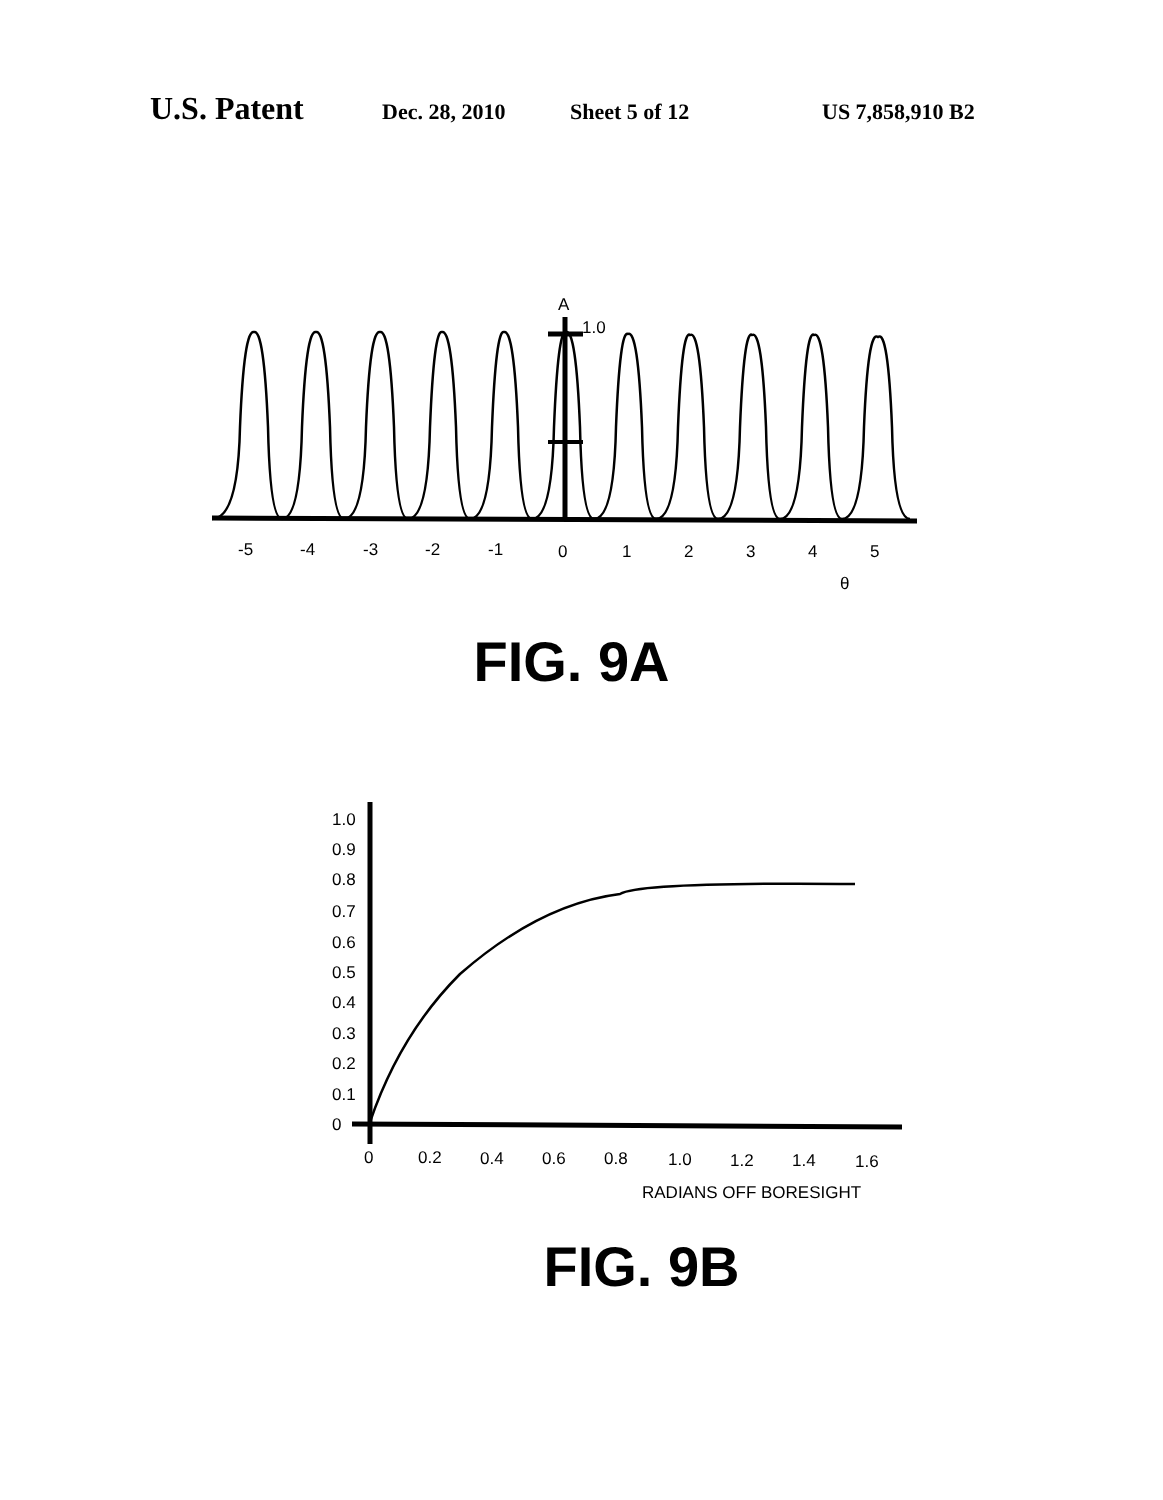U.S. Patent Dec. 28, 2010 Sheet 5 of 12 US 7,858,910 B2
A
1.0
-5
-4
-3
-2
-1
0
1
2
3
4
5
θ
FIG. 9A
1.0
0.9
0.8
0.7
0.6
0.5
0.4
0.3
0.2
0.1
0
0
0.2
0.4
0.6
0.8
1.0
1.2
1.4
1.6
RADIANS OFF BORESIGHT
FIG. 9B